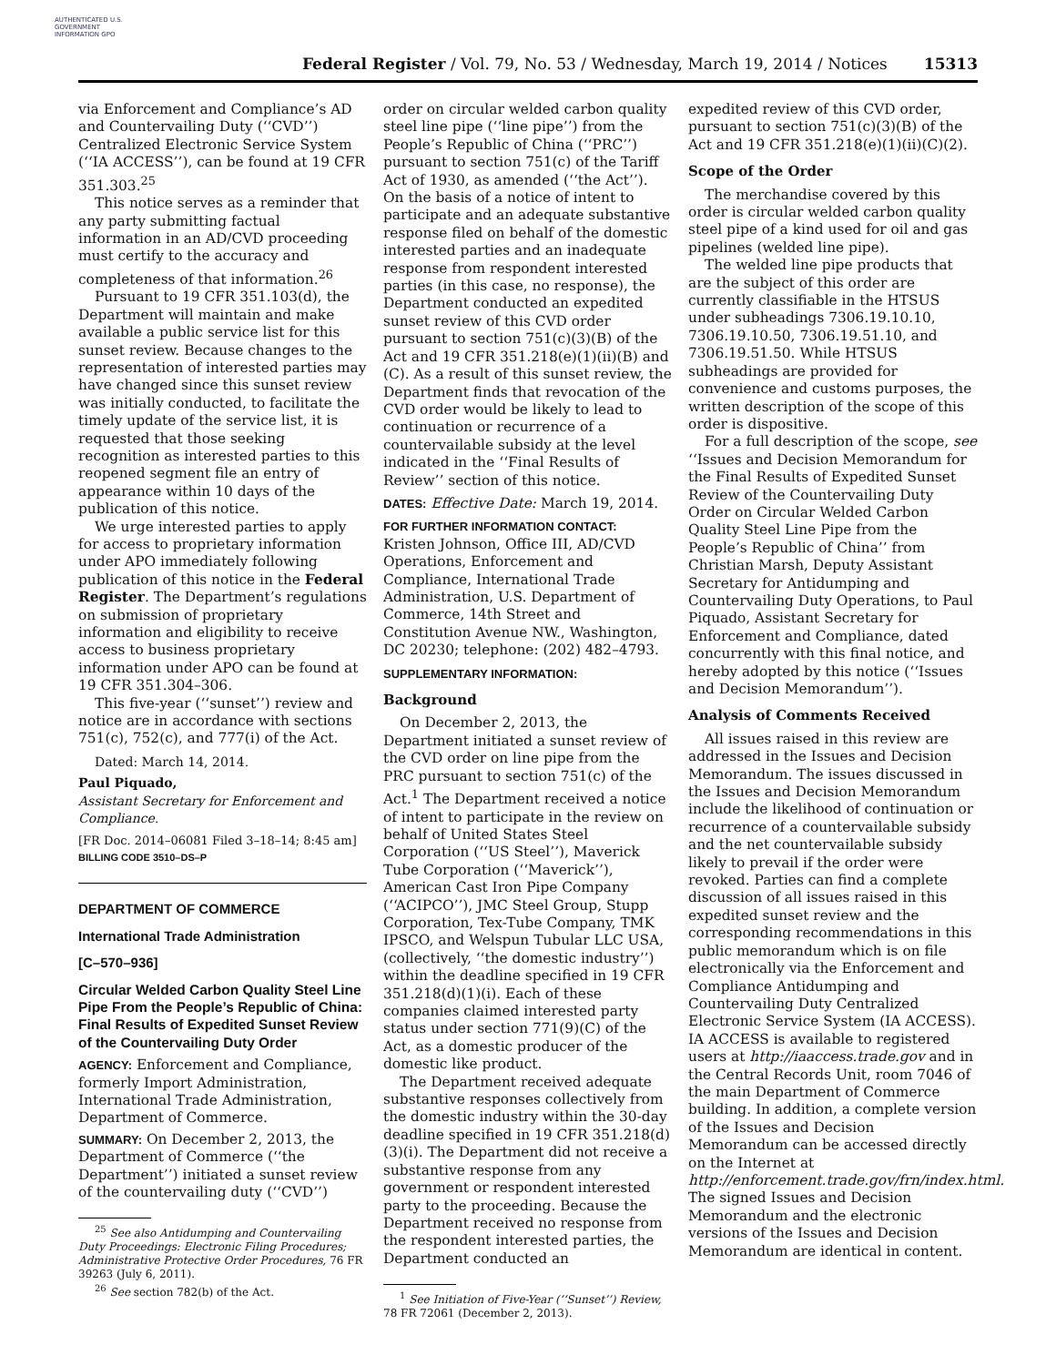AUTHENTICATED U.S. GOVERNMENT INFORMATION GPO
Federal Register / Vol. 79, No. 53 / Wednesday, March 19, 2014 / Notices 15313
via Enforcement and Compliance’s AD and Countervailing Duty (‘‘CVD’’) Centralized Electronic Service System (‘‘IA ACCESS’’), can be found at 19 CFR 351.303.<sup>25</sup>
This notice serves as a reminder that any party submitting factual information in an AD/CVD proceeding must certify to the accuracy and completeness of that information.<sup>26</sup>
Pursuant to 19 CFR 351.103(d), the Department will maintain and make available a public service list for this sunset review. Because changes to the representation of interested parties may have changed since this sunset review was initially conducted, to facilitate the timely update of the service list, it is requested that those seeking recognition as interested parties to this reopened segment file an entry of appearance within 10 days of the publication of this notice.
We urge interested parties to apply for access to proprietary information under APO immediately following publication of this notice in the Federal Register. The Department’s regulations on submission of proprietary information and eligibility to receive access to business proprietary information under APO can be found at 19 CFR 351.304–306.
This five-year (‘‘sunset’’) review and notice are in accordance with sections 751(c), 752(c), and 777(i) of the Act.
Dated: March 14, 2014.
Paul Piquado,
Assistant Secretary for Enforcement and Compliance.
[FR Doc. 2014–06081 Filed 3–18–14; 8:45 am]
BILLING CODE 3510–DS–P
DEPARTMENT OF COMMERCE
International Trade Administration
[C–570–936]
Circular Welded Carbon Quality Steel Line Pipe From the People’s Republic of China: Final Results of Expedited Sunset Review of the Countervailing Duty Order
AGENCY: Enforcement and Compliance, formerly Import Administration, International Trade Administration, Department of Commerce.
SUMMARY: On December 2, 2013, the Department of Commerce (‘‘the Department’’) initiated a sunset review of the countervailing duty (‘‘CVD’’)
<sup>25</sup> See also Antidumping and Countervailing Duty Proceedings: Electronic Filing Procedures; Administrative Protective Order Procedures, 76 FR 39263 (July 6, 2011).
<sup>26</sup> See section 782(b) of the Act.
order on circular welded carbon quality steel line pipe (‘‘line pipe’’) from the People’s Republic of China (‘‘PRC’’) pursuant to section 751(c) of the Tariff Act of 1930, as amended (‘‘the Act’’). On the basis of a notice of intent to participate and an adequate substantive response filed on behalf of the domestic interested parties and an inadequate response from respondent interested parties (in this case, no response), the Department conducted an expedited sunset review of this CVD order pursuant to section 751(c)(3)(B) of the Act and 19 CFR 351.218(e)(1)(ii)(B) and (C). As a result of this sunset review, the Department finds that revocation of the CVD order would be likely to lead to continuation or recurrence of a countervailable subsidy at the level indicated in the ‘‘Final Results of Review’’ section of this notice.
DATES: Effective Date: March 19, 2014.
FOR FURTHER INFORMATION CONTACT: Kristen Johnson, Office III, AD/CVD Operations, Enforcement and Compliance, International Trade Administration, U.S. Department of Commerce, 14th Street and Constitution Avenue NW., Washington, DC 20230; telephone: (202) 482–4793.
SUPPLEMENTARY INFORMATION:
Background
On December 2, 2013, the Department initiated a sunset review of the CVD order on line pipe from the PRC pursuant to section 751(c) of the Act.<sup>1</sup> The Department received a notice of intent to participate in the review on behalf of United States Steel Corporation (‘‘US Steel’’), Maverick Tube Corporation (‘‘Maverick’’), American Cast Iron Pipe Company (‘‘ACIPCO’’), JMC Steel Group, Stupp Corporation, Tex-Tube Company, TMK IPSCO, and Welspun Tubular LLC USA, (collectively, ‘‘the domestic industry’’) within the deadline specified in 19 CFR 351.218(d)(1)(i). Each of these companies claimed interested party status under section 771(9)(C) of the Act, as a domestic producer of the domestic like product.
The Department received adequate substantive responses collectively from the domestic industry within the 30-day deadline specified in 19 CFR 351.218(d)(3)(i). The Department did not receive a substantive response from any government or respondent interested party to the proceeding. Because the Department received no response from the respondent interested parties, the Department conducted an
<sup>1</sup> See Initiation of Five-Year (‘‘Sunset’’) Review, 78 FR 72061 (December 2, 2013).
expedited review of this CVD order, pursuant to section 751(c)(3)(B) of the Act and 19 CFR 351.218(e)(1)(ii)(C)(2).
Scope of the Order
The merchandise covered by this order is circular welded carbon quality steel pipe of a kind used for oil and gas pipelines (welded line pipe).
The welded line pipe products that are the subject of this order are currently classifiable in the HTSUS under subheadings 7306.19.10.10, 7306.19.10.50, 7306.19.51.10, and 7306.19.51.50. While HTSUS subheadings are provided for convenience and customs purposes, the written description of the scope of this order is dispositive.
For a full description of the scope, see ‘‘Issues and Decision Memorandum for the Final Results of Expedited Sunset Review of the Countervailing Duty Order on Circular Welded Carbon Quality Steel Line Pipe from the People’s Republic of China’’ from Christian Marsh, Deputy Assistant Secretary for Antidumping and Countervailing Duty Operations, to Paul Piquado, Assistant Secretary for Enforcement and Compliance, dated concurrently with this final notice, and hereby adopted by this notice (‘‘Issues and Decision Memorandum’’).
Analysis of Comments Received
All issues raised in this review are addressed in the Issues and Decision Memorandum. The issues discussed in the Issues and Decision Memorandum include the likelihood of continuation or recurrence of a countervailable subsidy and the net countervailable subsidy likely to prevail if the order were revoked. Parties can find a complete discussion of all issues raised in this expedited sunset review and the corresponding recommendations in this public memorandum which is on file electronically via the Enforcement and Compliance Antidumping and Countervailing Duty Centralized Electronic Service System (IA ACCESS). IA ACCESS is available to registered users at http://iaaccess.trade.gov and in the Central Records Unit, room 7046 of the main Department of Commerce building. In addition, a complete version of the Issues and Decision Memorandum can be accessed directly on the Internet at http://enforcement.trade.gov/frn/index.html. The signed Issues and Decision Memorandum and the electronic versions of the Issues and Decision Memorandum are identical in content.